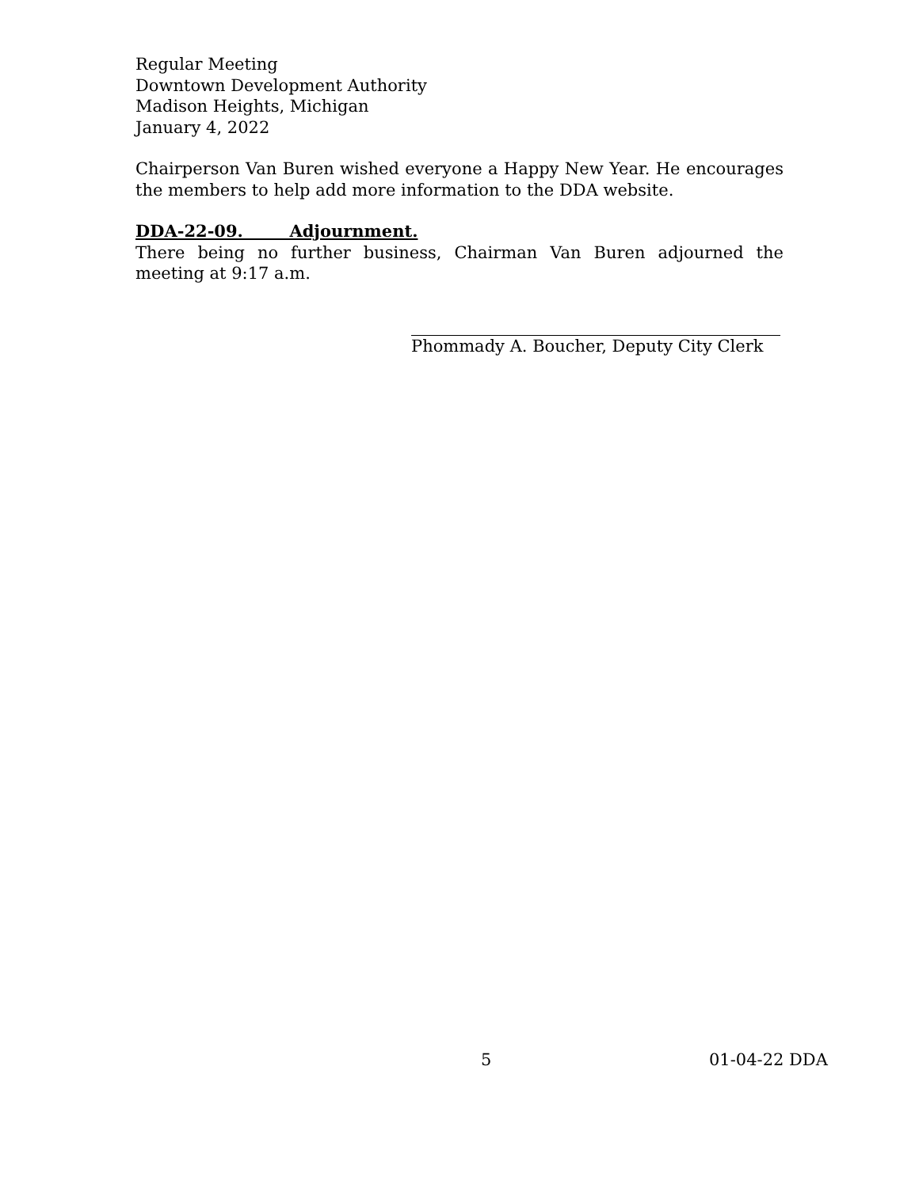Regular Meeting
Downtown Development Authority
Madison Heights, Michigan
January 4, 2022
Chairperson Van Buren wished everyone a Happy New Year. He encourages the members to help add more information to the DDA website.
DDA-22-09. Adjournment.
There being no further business, Chairman Van Buren adjourned the meeting at 9:17 a.m.
Phommady A. Boucher, Deputy City Clerk
5 01-04-22 DDA